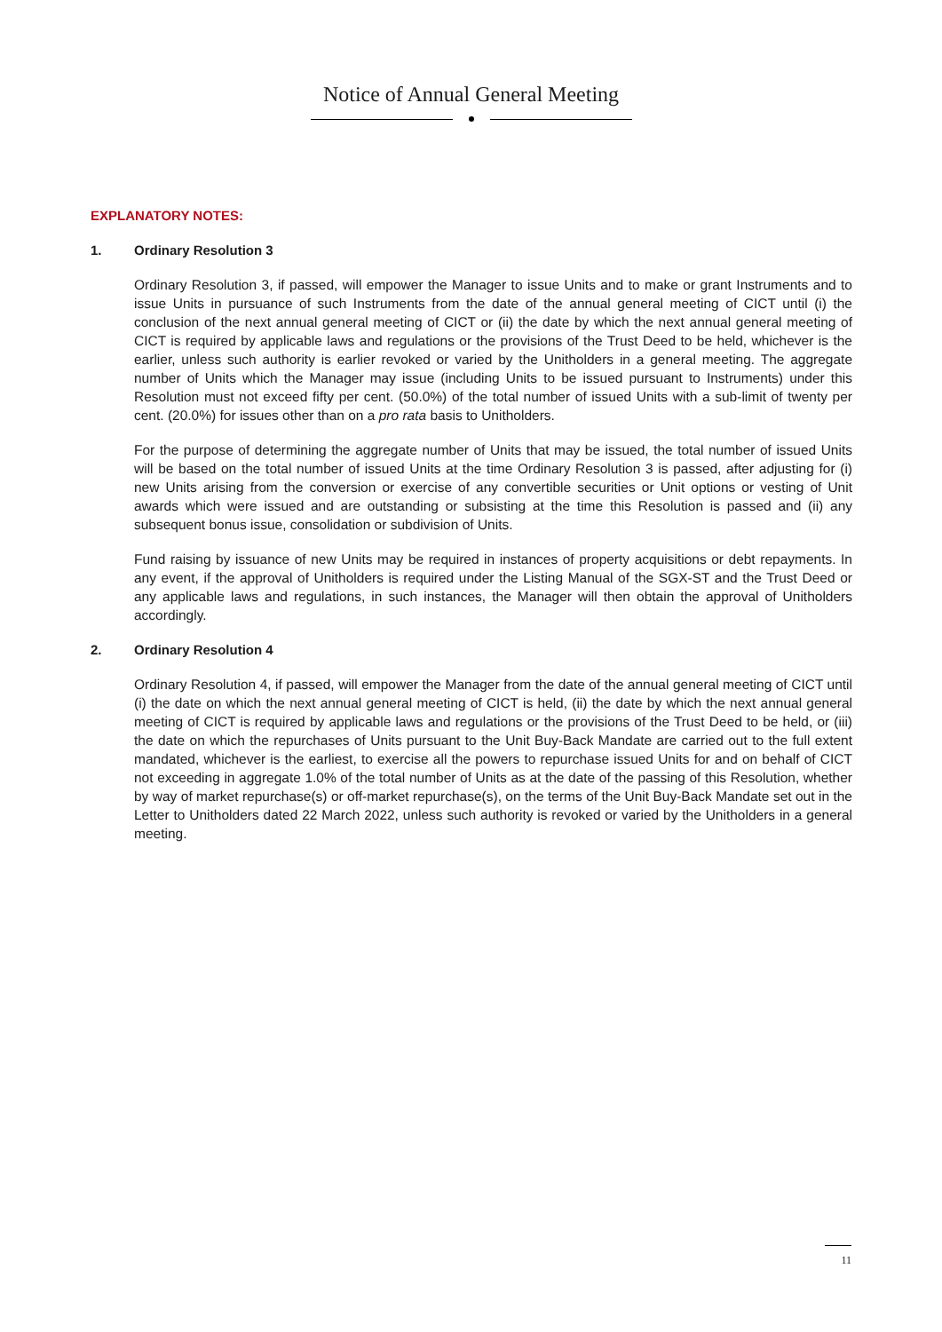Notice of Annual General Meeting
EXPLANATORY NOTES:
1. Ordinary Resolution 3
Ordinary Resolution 3, if passed, will empower the Manager to issue Units and to make or grant Instruments and to issue Units in pursuance of such Instruments from the date of the annual general meeting of CICT until (i) the conclusion of the next annual general meeting of CICT or (ii) the date by which the next annual general meeting of CICT is required by applicable laws and regulations or the provisions of the Trust Deed to be held, whichever is the earlier, unless such authority is earlier revoked or varied by the Unitholders in a general meeting. The aggregate number of Units which the Manager may issue (including Units to be issued pursuant to Instruments) under this Resolution must not exceed fifty per cent. (50.0%) of the total number of issued Units with a sub-limit of twenty per cent. (20.0%) for issues other than on a pro rata basis to Unitholders.
For the purpose of determining the aggregate number of Units that may be issued, the total number of issued Units will be based on the total number of issued Units at the time Ordinary Resolution 3 is passed, after adjusting for (i) new Units arising from the conversion or exercise of any convertible securities or Unit options or vesting of Unit awards which were issued and are outstanding or subsisting at the time this Resolution is passed and (ii) any subsequent bonus issue, consolidation or subdivision of Units.
Fund raising by issuance of new Units may be required in instances of property acquisitions or debt repayments. In any event, if the approval of Unitholders is required under the Listing Manual of the SGX-ST and the Trust Deed or any applicable laws and regulations, in such instances, the Manager will then obtain the approval of Unitholders accordingly.
2. Ordinary Resolution 4
Ordinary Resolution 4, if passed, will empower the Manager from the date of the annual general meeting of CICT until (i) the date on which the next annual general meeting of CICT is held, (ii) the date by which the next annual general meeting of CICT is required by applicable laws and regulations or the provisions of the Trust Deed to be held, or (iii) the date on which the repurchases of Units pursuant to the Unit Buy-Back Mandate are carried out to the full extent mandated, whichever is the earliest, to exercise all the powers to repurchase issued Units for and on behalf of CICT not exceeding in aggregate 1.0% of the total number of Units as at the date of the passing of this Resolution, whether by way of market repurchase(s) or off-market repurchase(s), on the terms of the Unit Buy-Back Mandate set out in the Letter to Unitholders dated 22 March 2022, unless such authority is revoked or varied by the Unitholders in a general meeting.
11